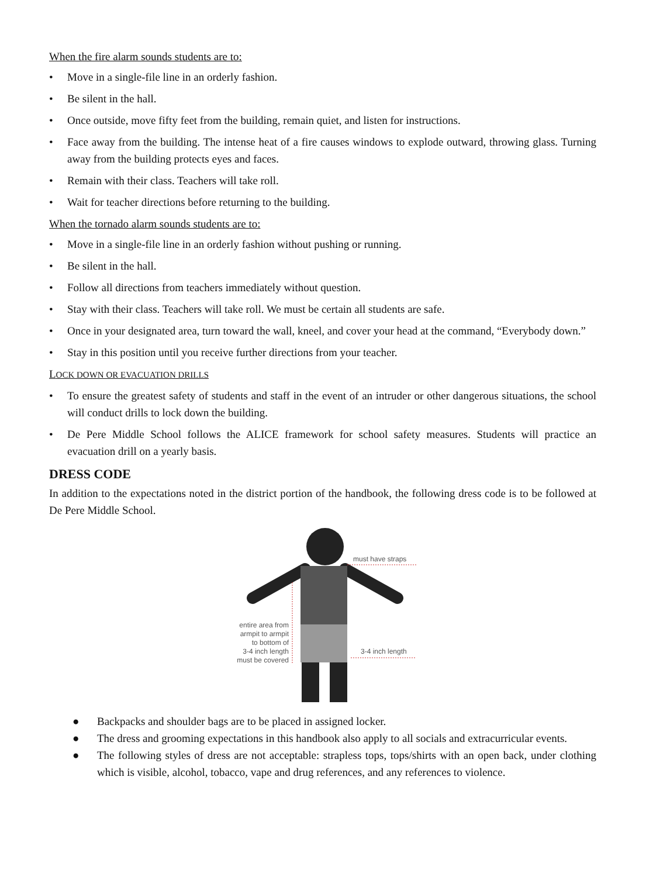When the fire alarm sounds students are to:
• Move in a single-file line in an orderly fashion.
• Be silent in the hall.
• Once outside, move fifty feet from the building, remain quiet, and listen for instructions.
• Face away from the building. The intense heat of a fire causes windows to explode outward, throwing glass. Turning away from the building protects eyes and faces.
• Remain with their class. Teachers will take roll.
• Wait for teacher directions before returning to the building.
When the tornado alarm sounds students are to:
• Move in a single-file line in an orderly fashion without pushing or running.
• Be silent in the hall.
• Follow all directions from teachers immediately without question.
• Stay with their class. Teachers will take roll. We must be certain all students are safe.
• Once in your designated area, turn toward the wall, kneel, and cover your head at the command, “Everybody down.”
• Stay in this position until you receive further directions from your teacher.
LOCK DOWN OR EVACUATION DRILLS
• To ensure the greatest safety of students and staff in the event of an intruder or other dangerous situations, the school will conduct drills to lock down the building.
• De Pere Middle School follows the ALICE framework for school safety measures. Students will practice an evacuation drill on a yearly basis.
DRESS CODE
In addition to the expectations noted in the district portion of the handbook, the following dress code is to be followed at De Pere Middle School.
must have straps
entire area from
armpit to armpit
to bottom of
3-4 inch length
must be covered
3-4 inch length
● Backpacks and shoulder bags are to be placed in assigned locker.
● The dress and grooming expectations in this handbook also apply to all socials and extracurricular events.
● The following styles of dress are not acceptable: strapless tops, tops/shirts with an open back, under clothing which is visible, alcohol, tobacco, vape and drug references, and any references to violence.